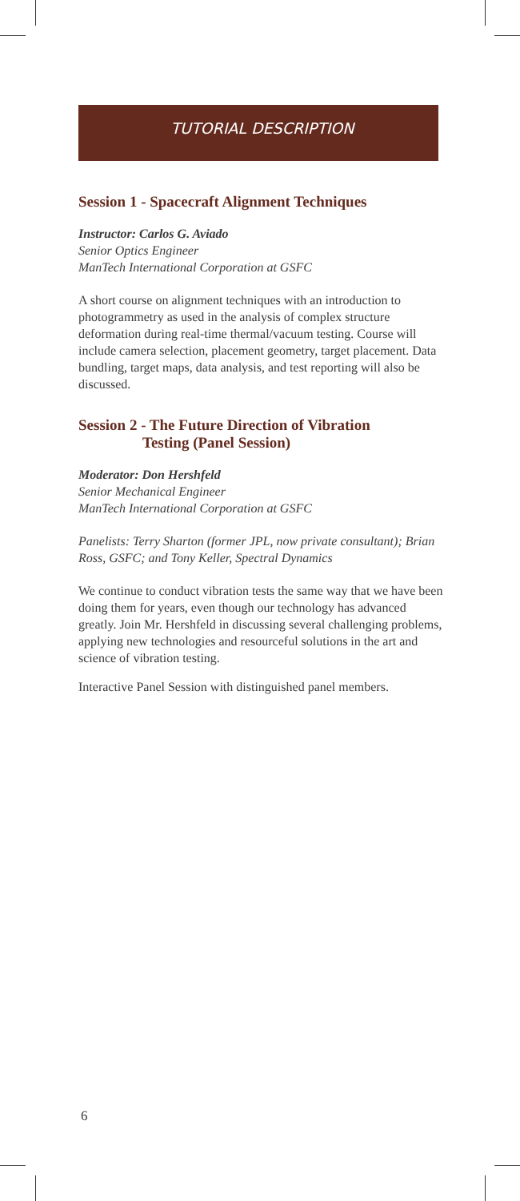TUTORIAL DESCRIPTION
Session 1 - Spacecraft Alignment Techniques
Instructor: Carlos G. Aviado
Senior Optics Engineer
ManTech International Corporation at GSFC
A short course on alignment techniques with an introduction to photogrammetry as used in the analysis of complex structure deformation during real-time thermal/vacuum testing. Course will include camera selection, placement geometry, target placement. Data bundling, target maps, data analysis, and test reporting will also be discussed.
Session 2 - The Future Direction of Vibration
Testing (Panel Session)
Moderator: Don Hershfeld
Senior Mechanical Engineer
ManTech International Corporation at GSFC
Panelists: Terry Sharton (former JPL, now private consultant); Brian Ross, GSFC; and Tony Keller, Spectral Dynamics
We continue to conduct vibration tests the same way that we have been doing them for years, even though our technology has advanced greatly. Join Mr. Hershfeld in discussing several challenging problems, applying new technologies and resourceful solutions in the art and science of vibration testing.
Interactive Panel Session with distinguished panel members.
6